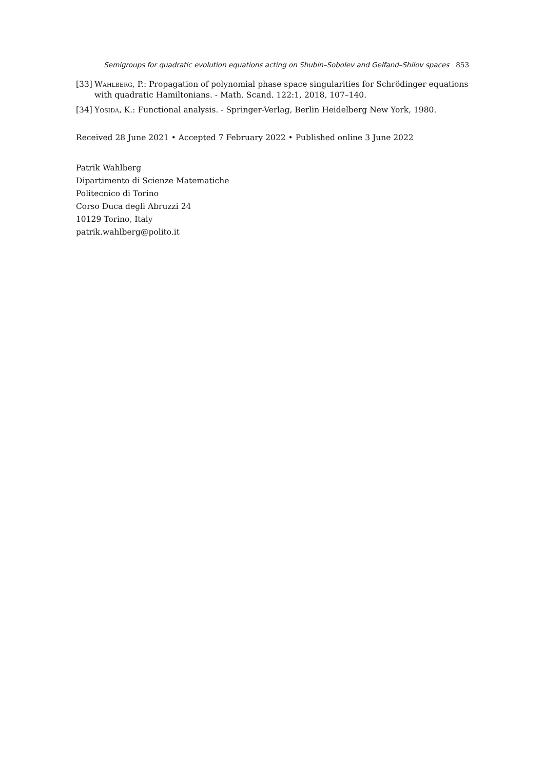Semigroups for quadratic evolution equations acting on Shubin–Sobolev and Gelfand–Shilov spaces 853
[33] Wahlberg, P.: Propagation of polynomial phase space singularities for Schrödinger equations with quadratic Hamiltonians. - Math. Scand. 122:1, 2018, 107–140.
[34] Yosida, K.: Functional analysis. - Springer-Verlag, Berlin Heidelberg New York, 1980.
Received 28 June 2021 • Accepted 7 February 2022 • Published online 3 June 2022
Patrik Wahlberg
Dipartimento di Scienze Matematiche
Politecnico di Torino
Corso Duca degli Abruzzi 24
10129 Torino, Italy
patrik.wahlberg@polito.it